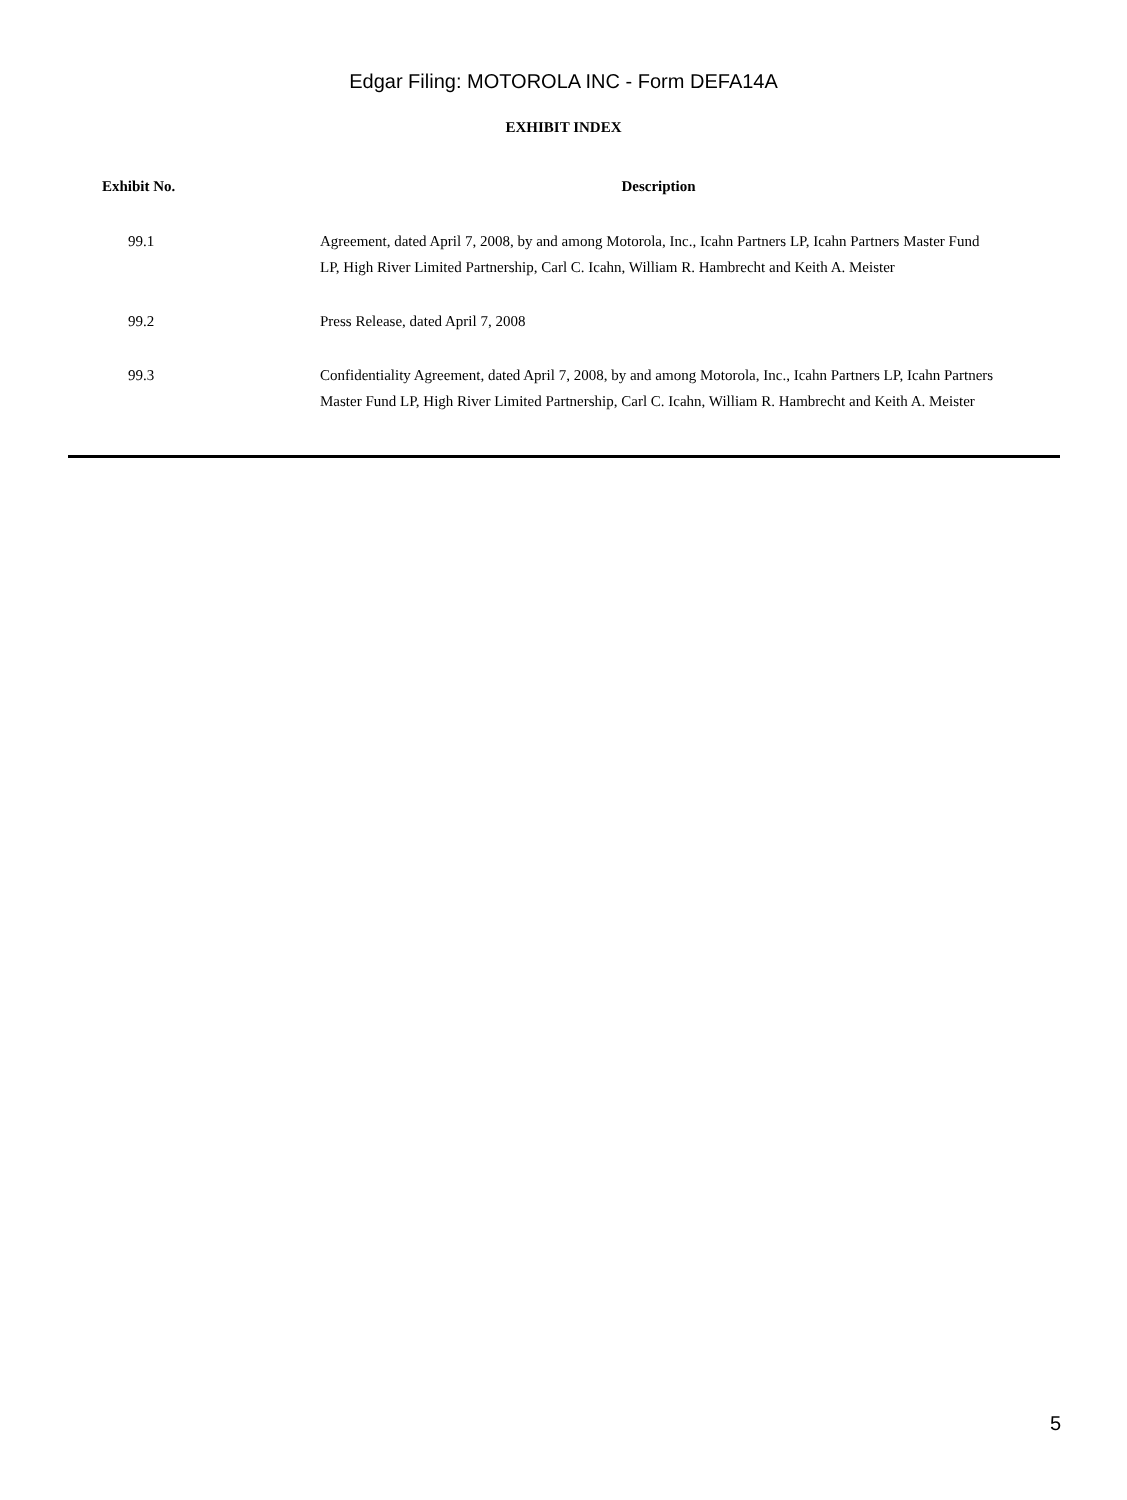Edgar Filing: MOTOROLA INC - Form DEFA14A
EXHIBIT INDEX
| Exhibit No. | Description |
| --- | --- |
| 99.1 | Agreement, dated April 7, 2008, by and among Motorola, Inc., Icahn Partners LP, Icahn Partners Master Fund LP, High River Limited Partnership, Carl C. Icahn, William R. Hambrecht and Keith A. Meister |
| 99.2 | Press Release, dated April 7, 2008 |
| 99.3 | Confidentiality Agreement, dated April 7, 2008, by and among Motorola, Inc., Icahn Partners LP, Icahn Partners Master Fund LP, High River Limited Partnership, Carl C. Icahn, William R. Hambrecht and Keith A. Meister |
5